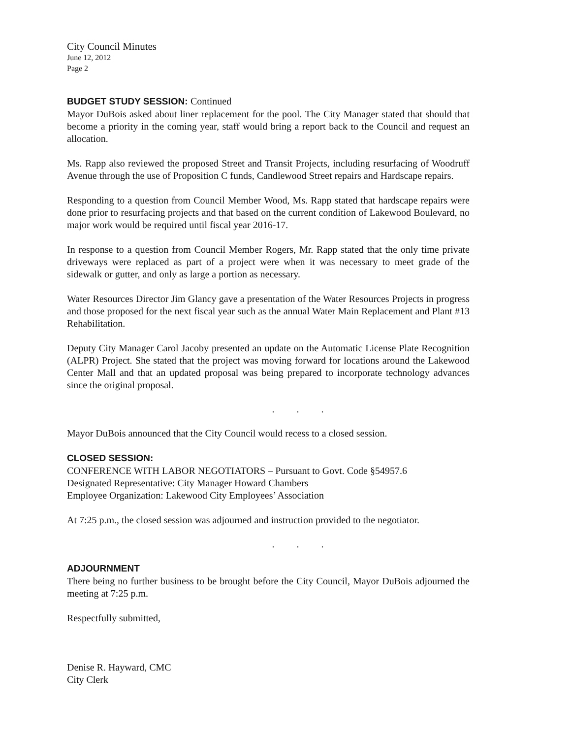City Council Minutes
June 12, 2012
Page 2
BUDGET STUDY SESSION: Continued
Mayor DuBois asked about liner replacement for the pool. The City Manager stated that should that become a priority in the coming year, staff would bring a report back to the Council and request an allocation.
Ms. Rapp also reviewed the proposed Street and Transit Projects, including resurfacing of Woodruff Avenue through the use of Proposition C funds, Candlewood Street repairs and Hardscape repairs.
Responding to a question from Council Member Wood, Ms. Rapp stated that hardscape repairs were done prior to resurfacing projects and that based on the current condition of Lakewood Boulevard, no major work would be required until fiscal year 2016-17.
In response to a question from Council Member Rogers, Mr. Rapp stated that the only time private driveways were replaced as part of a project were when it was necessary to meet grade of the sidewalk or gutter, and only as large a portion as necessary.
Water Resources Director Jim Glancy gave a presentation of the Water Resources Projects in progress and those proposed for the next fiscal year such as the annual Water Main Replacement and Plant #13 Rehabilitation.
Deputy City Manager Carol Jacoby presented an update on the Automatic License Plate Recognition (ALPR) Project. She stated that the project was moving forward for locations around the Lakewood Center Mall and that an updated proposal was being prepared to incorporate technology advances since the original proposal.
. . .
Mayor DuBois announced that the City Council would recess to a closed session.
CLOSED SESSION:
CONFERENCE WITH LABOR NEGOTIATORS – Pursuant to Govt. Code §54957.6
Designated Representative: City Manager Howard Chambers
Employee Organization: Lakewood City Employees’ Association
At 7:25 p.m., the closed session was adjourned and instruction provided to the negotiator.
. . .
ADJOURNMENT
There being no further business to be brought before the City Council, Mayor DuBois adjourned the meeting at 7:25 p.m.
Respectfully submitted,
Denise R. Hayward, CMC
City Clerk